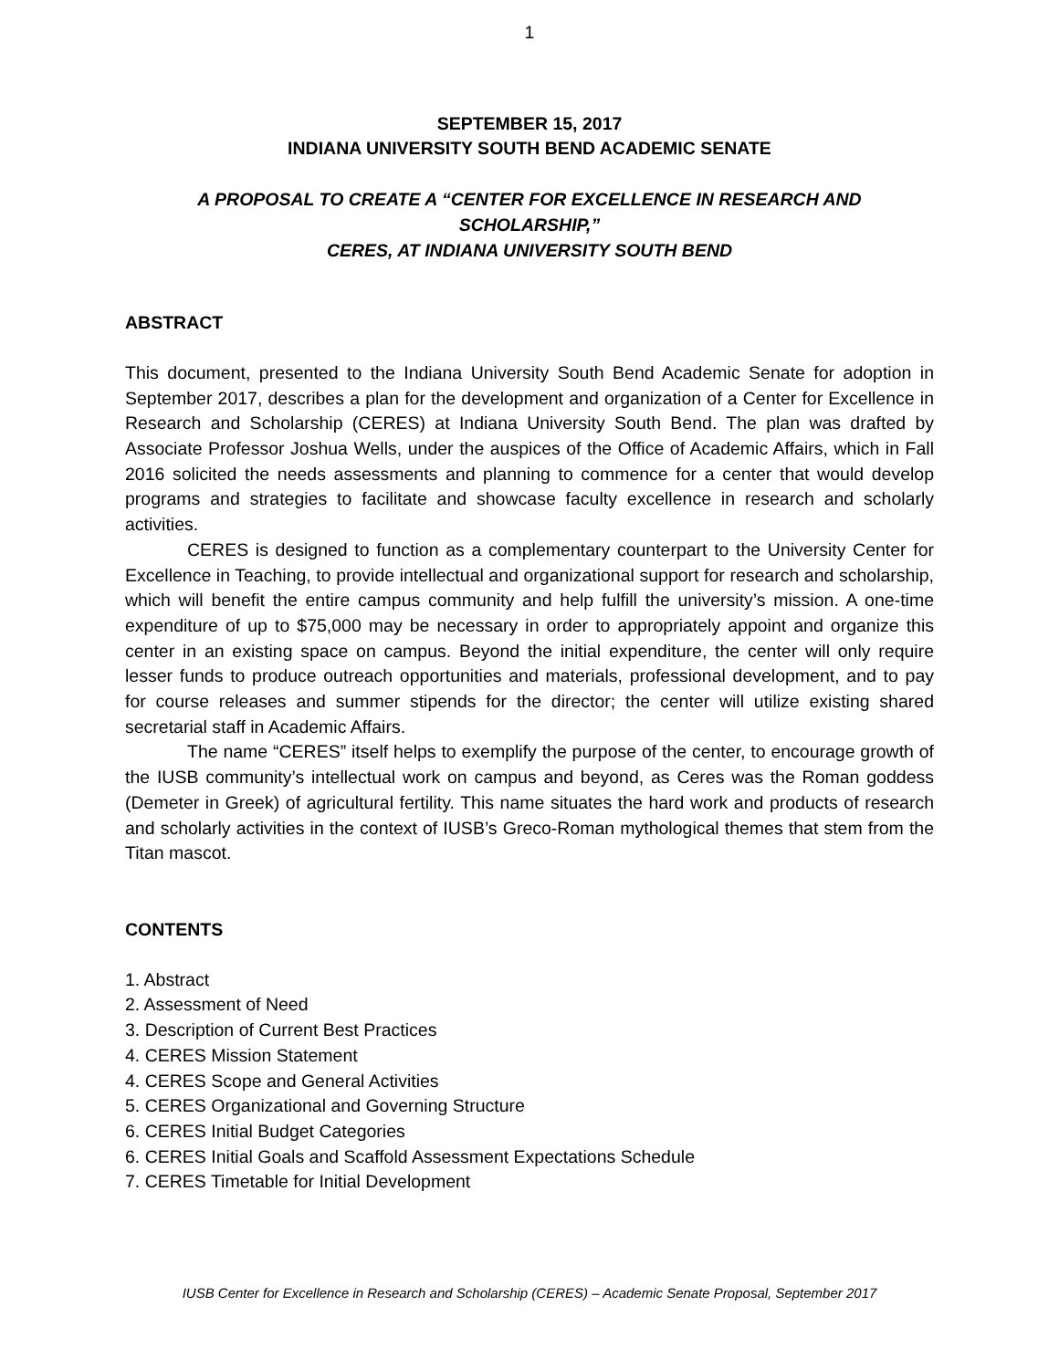1
SEPTEMBER 15, 2017
INDIANA UNIVERSITY SOUTH BEND ACADEMIC SENATE
A PROPOSAL TO CREATE A “CENTER FOR EXCELLENCE IN RESEARCH AND SCHOLARSHIP,”
CERES, AT INDIANA UNIVERSITY SOUTH BEND
ABSTRACT
This document, presented to the Indiana University South Bend Academic Senate for adoption in September 2017, describes a plan for the development and organization of a Center for Excellence in Research and Scholarship (CERES) at Indiana University South Bend. The plan was drafted by Associate Professor Joshua Wells, under the auspices of the Office of Academic Affairs, which in Fall 2016 solicited the needs assessments and planning to commence for a center that would develop programs and strategies to facilitate and showcase faculty excellence in research and scholarly activities.
CERES is designed to function as a complementary counterpart to the University Center for Excellence in Teaching, to provide intellectual and organizational support for research and scholarship, which will benefit the entire campus community and help fulfill the university’s mission. A one-time expenditure of up to $75,000 may be necessary in order to appropriately appoint and organize this center in an existing space on campus. Beyond the initial expenditure, the center will only require lesser funds to produce outreach opportunities and materials, professional development, and to pay for course releases and summer stipends for the director; the center will utilize existing shared secretarial staff in Academic Affairs.
The name “CERES” itself helps to exemplify the purpose of the center, to encourage growth of the IUSB community’s intellectual work on campus and beyond, as Ceres was the Roman goddess (Demeter in Greek) of agricultural fertility. This name situates the hard work and products of research and scholarly activities in the context of IUSB’s Greco-Roman mythological themes that stem from the Titan mascot.
CONTENTS
1. Abstract
2. Assessment of Need
3. Description of Current Best Practices
4. CERES Mission Statement
4. CERES Scope and General Activities
5. CERES Organizational and Governing Structure
6. CERES Initial Budget Categories
6. CERES Initial Goals and Scaffold Assessment Expectations Schedule
7. CERES Timetable for Initial Development
IUSB Center for Excellence in Research and Scholarship (CERES) – Academic Senate Proposal, September 2017